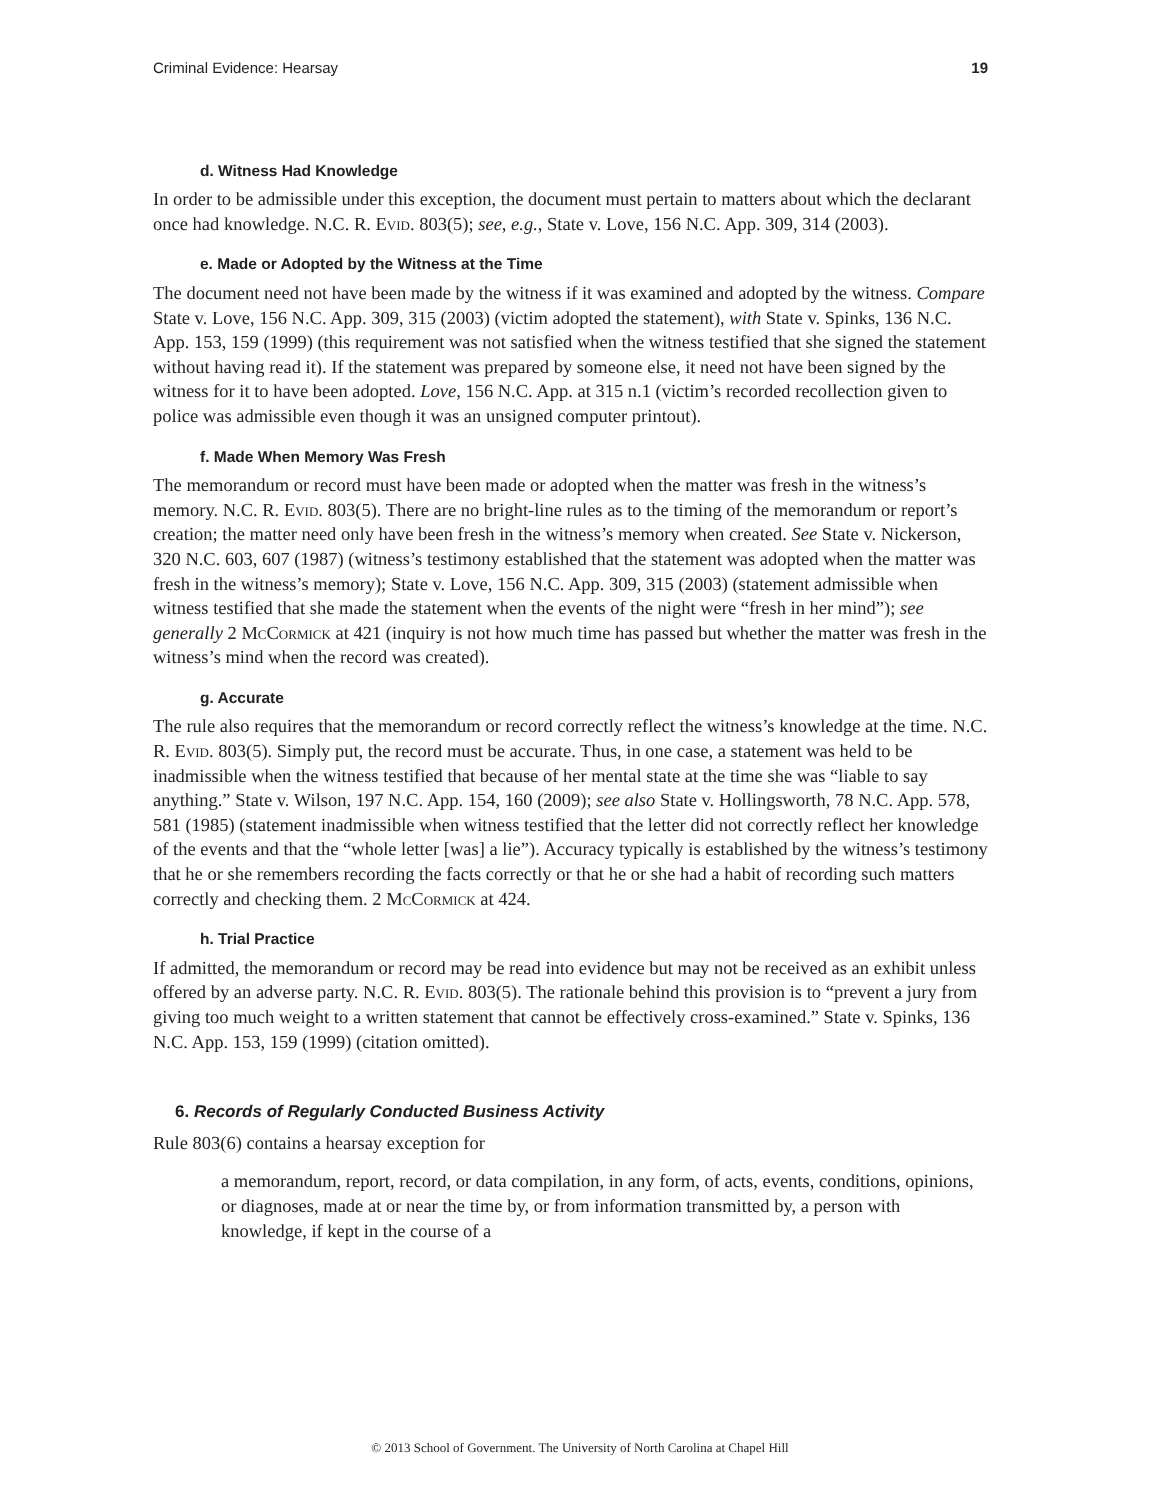Criminal Evidence: Hearsay 19
d. Witness Had Knowledge
In order to be admissible under this exception, the document must pertain to matters about which the declarant once had knowledge. N.C. R. Evid. 803(5); see, e.g., State v. Love, 156 N.C. App. 309, 314 (2003).
e. Made or Adopted by the Witness at the Time
The document need not have been made by the witness if it was examined and adopted by the witness. Compare State v. Love, 156 N.C. App. 309, 315 (2003) (victim adopted the statement), with State v. Spinks, 136 N.C. App. 153, 159 (1999) (this requirement was not satisfied when the witness testified that she signed the statement without having read it). If the statement was prepared by someone else, it need not have been signed by the witness for it to have been adopted. Love, 156 N.C. App. at 315 n.1 (victim’s recorded recollection given to police was admissible even though it was an unsigned computer printout).
f. Made When Memory Was Fresh
The memorandum or record must have been made or adopted when the matter was fresh in the witness’s memory. N.C. R. Evid. 803(5). There are no bright-line rules as to the timing of the memorandum or report’s creation; the matter need only have been fresh in the witness’s memory when created. See State v. Nickerson, 320 N.C. 603, 607 (1987) (witness’s testimony established that the statement was adopted when the matter was fresh in the witness’s memory); State v. Love, 156 N.C. App. 309, 315 (2003) (statement admissible when witness testified that she made the statement when the events of the night were “fresh in her mind”); see generally 2 McCormick at 421 (inquiry is not how much time has passed but whether the matter was fresh in the witness’s mind when the record was created).
g. Accurate
The rule also requires that the memorandum or record correctly reflect the witness’s knowledge at the time. N.C. R. Evid. 803(5). Simply put, the record must be accurate. Thus, in one case, a statement was held to be inadmissible when the witness testified that because of her mental state at the time she was “liable to say anything.” State v. Wilson, 197 N.C. App. 154, 160 (2009); see also State v. Hollingsworth, 78 N.C. App. 578, 581 (1985) (statement inadmissible when witness testified that the letter did not correctly reflect her knowledge of the events and that the “whole letter [was] a lie”). Accuracy typically is established by the witness’s testimony that he or she remembers recording the facts correctly or that he or she had a habit of recording such matters correctly and checking them. 2 McCormick at 424.
h. Trial Practice
If admitted, the memorandum or record may be read into evidence but may not be received as an exhibit unless offered by an adverse party. N.C. R. Evid. 803(5). The rationale behind this provision is to “prevent a jury from giving too much weight to a written statement that cannot be effectively cross-examined.” State v. Spinks, 136 N.C. App. 153, 159 (1999) (citation omitted).
6. Records of Regularly Conducted Business Activity
Rule 803(6) contains a hearsay exception for
a memorandum, report, record, or data compilation, in any form, of acts, events, conditions, opinions, or diagnoses, made at or near the time by, or from information transmitted by, a person with knowledge, if kept in the course of a
© 2013 School of Government. The University of North Carolina at Chapel Hill